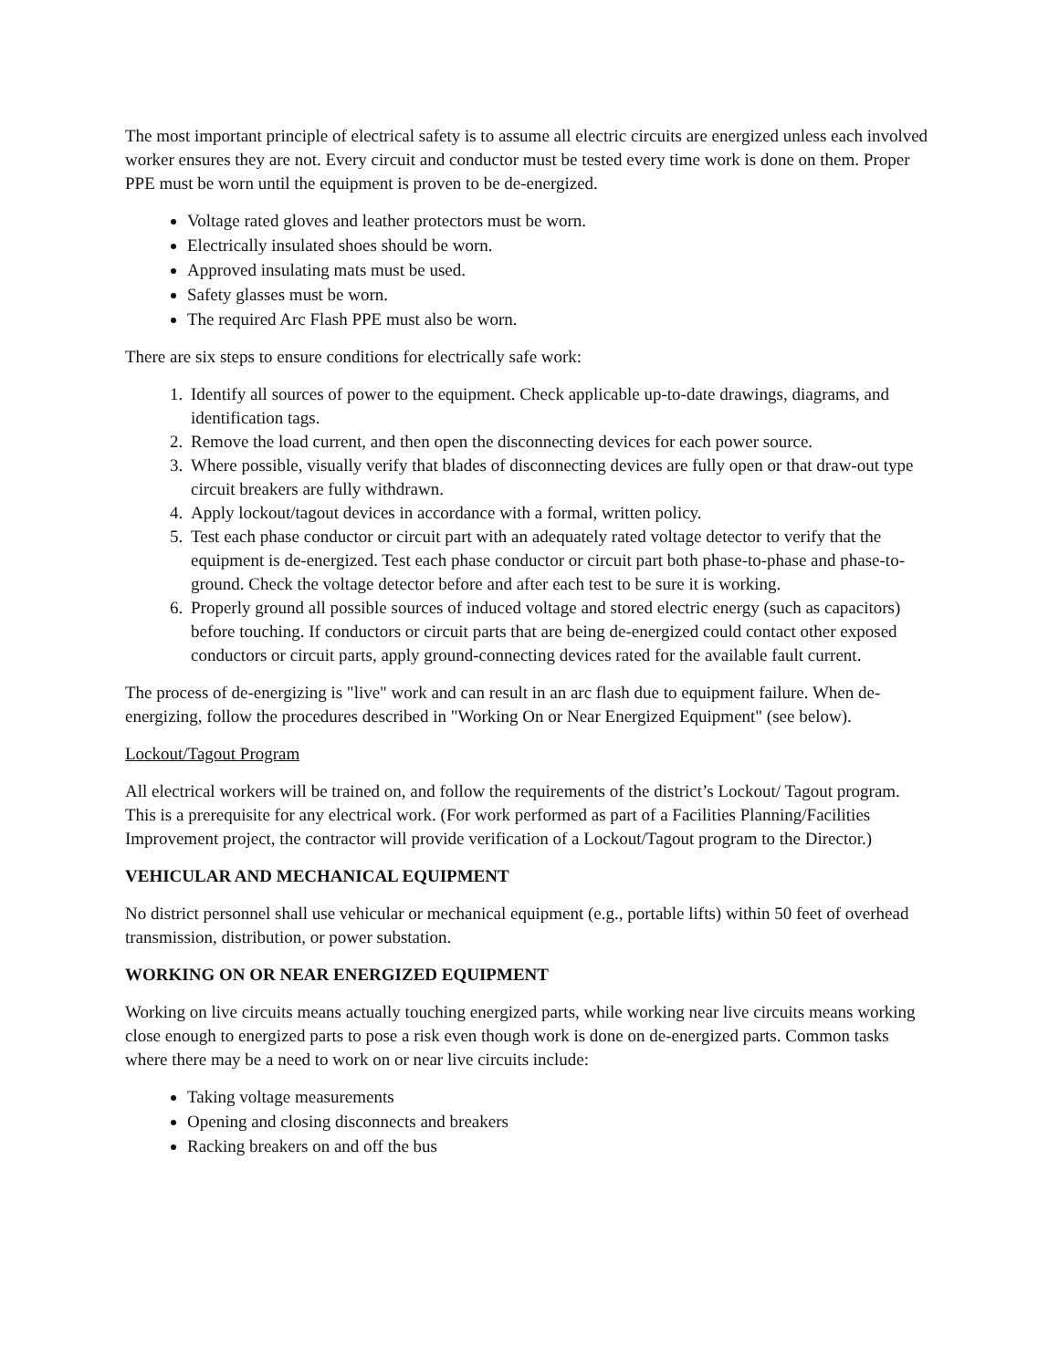The most important principle of electrical safety is to assume all electric circuits are energized unless each involved worker ensures they are not. Every circuit and conductor must be tested every time work is done on them. Proper PPE must be worn until the equipment is proven to be de-energized.
Voltage rated gloves and leather protectors must be worn.
Electrically insulated shoes should be worn.
Approved insulating mats must be used.
Safety glasses must be worn.
The required Arc Flash PPE must also be worn.
There are six steps to ensure conditions for electrically safe work:
1. Identify all sources of power to the equipment. Check applicable up-to-date drawings, diagrams, and identification tags.
2. Remove the load current, and then open the disconnecting devices for each power source.
3. Where possible, visually verify that blades of disconnecting devices are fully open or that draw-out type circuit breakers are fully withdrawn.
4. Apply lockout/tagout devices in accordance with a formal, written policy.
5. Test each phase conductor or circuit part with an adequately rated voltage detector to verify that the equipment is de-energized. Test each phase conductor or circuit part both phase-to-phase and phase-to-ground. Check the voltage detector before and after each test to be sure it is working.
6. Properly ground all possible sources of induced voltage and stored electric energy (such as capacitors) before touching. If conductors or circuit parts that are being de-energized could contact other exposed conductors or circuit parts, apply ground-connecting devices rated for the available fault current.
The process of de-energizing is "live" work and can result in an arc flash due to equipment failure. When de-energizing, follow the procedures described in "Working On or Near Energized Equipment" (see below).
Lockout/Tagout Program
All electrical workers will be trained on, and follow the requirements of the district’s Lockout/ Tagout program. This is a prerequisite for any electrical work. (For work performed as part of a Facilities Planning/Facilities Improvement project, the contractor will provide verification of a Lockout/Tagout program to the Director.)
VEHICULAR AND MECHANICAL EQUIPMENT
No district personnel shall use vehicular or mechanical equipment (e.g., portable lifts) within 50 feet of overhead transmission, distribution, or power substation.
WORKING ON OR NEAR ENERGIZED EQUIPMENT
Working on live circuits means actually touching energized parts, while working near live circuits means working close enough to energized parts to pose a risk even though work is done on de-energized parts. Common tasks where there may be a need to work on or near live circuits include:
Taking voltage measurements
Opening and closing disconnects and breakers
Racking breakers on and off the bus